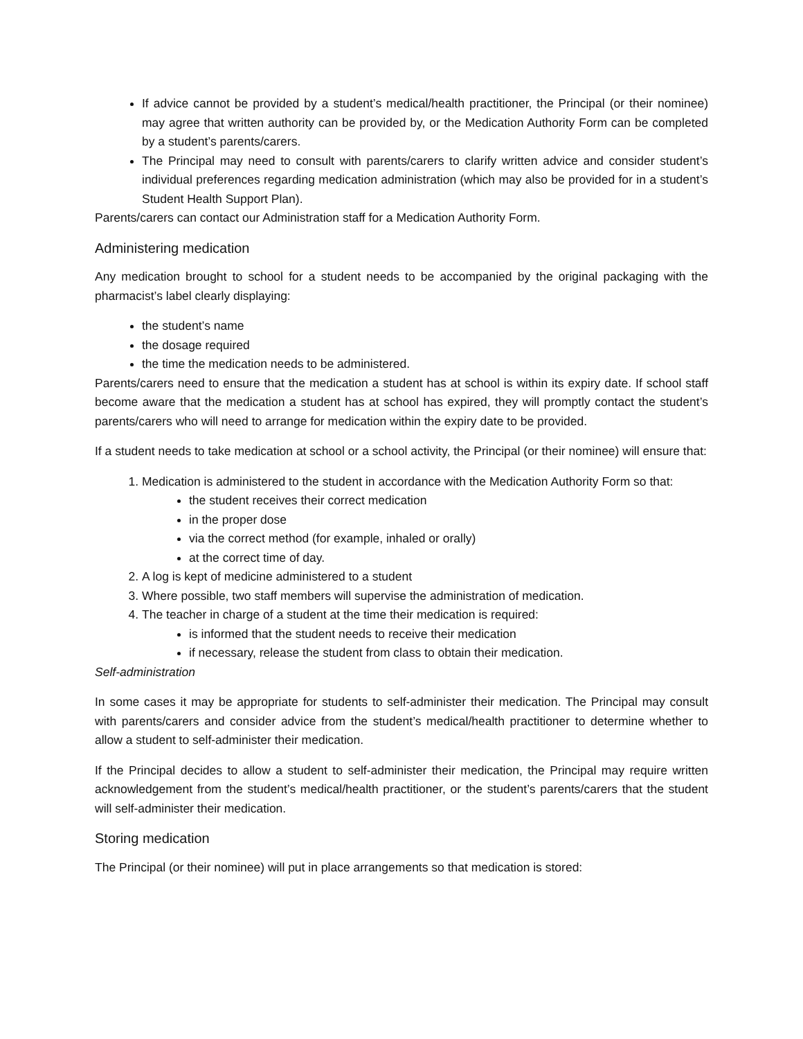If advice cannot be provided by a student’s medical/health practitioner, the Principal (or their nominee) may agree that written authority can be provided by, or the Medication Authority Form can be completed by a student’s parents/carers.
The Principal may need to consult with parents/carers to clarify written advice and consider student’s individual preferences regarding medication administration (which may also be provided for in a student’s Student Health Support Plan).
Parents/carers can contact our Administration staff for a Medication Authority Form.
Administering medication
Any medication brought to school for a student needs to be accompanied by the original packaging with the pharmacist’s label clearly displaying:
the student’s name
the dosage required
the time the medication needs to be administered.
Parents/carers need to ensure that the medication a student has at school is within its expiry date. If school staff become aware that the medication a student has at school has expired, they will promptly contact the student’s parents/carers who will need to arrange for medication within the expiry date to be provided.
If a student needs to take medication at school or a school activity, the Principal (or their nominee) will ensure that:
1. Medication is administered to the student in accordance with the Medication Authority Form so that:
the student receives their correct medication
in the proper dose
via the correct method (for example, inhaled or orally)
at the correct time of day.
2. A log is kept of medicine administered to a student
3. Where possible, two staff members will supervise the administration of medication.
4. The teacher in charge of a student at the time their medication is required:
is informed that the student needs to receive their medication
if necessary, release the student from class to obtain their medication.
Self-administration
In some cases it may be appropriate for students to self-administer their medication. The Principal may consult with parents/carers and consider advice from the student’s medical/health practitioner to determine whether to allow a student to self-administer their medication.
If the Principal decides to allow a student to self-administer their medication, the Principal may require written acknowledgement from the student’s medical/health practitioner, or the student’s parents/carers that the student will self-administer their medication.
Storing medication
The Principal (or their nominee) will put in place arrangements so that medication is stored: